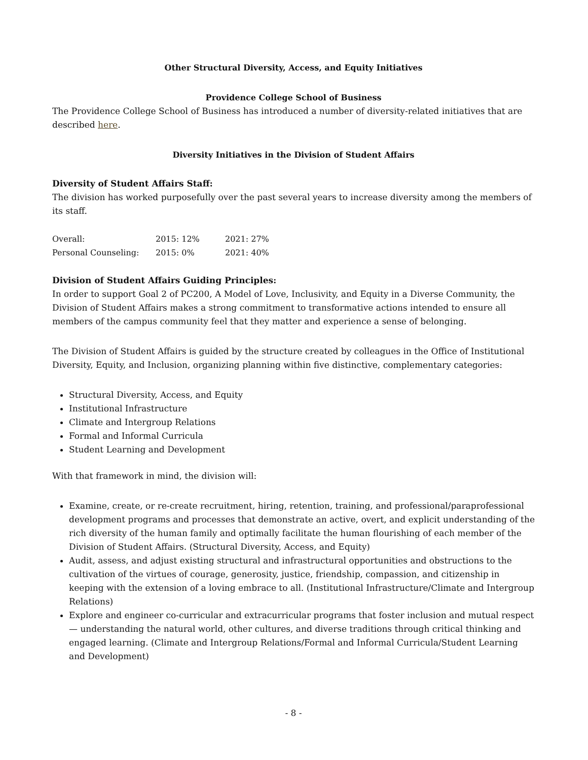Other Structural Diversity, Access, and Equity Initiatives
Providence College School of Business
The Providence College School of Business has introduced a number of diversity-related initiatives that are described here.
Diversity Initiatives in the Division of Student Affairs
Diversity of Student Affairs Staff:
The division has worked purposefully over the past several years to increase diversity among the members of its staff.
| Overall: | 2015: 12% | 2021: 27% |
| Personal Counseling: | 2015: 0% | 2021: 40% |
Division of Student Affairs Guiding Principles:
In order to support Goal 2 of PC200, A Model of Love, Inclusivity, and Equity in a Diverse Community, the Division of Student Affairs makes a strong commitment to transformative actions intended to ensure all members of the campus community feel that they matter and experience a sense of belonging.
The Division of Student Affairs is guided by the structure created by colleagues in the Office of Institutional Diversity, Equity, and Inclusion, organizing planning within five distinctive, complementary categories:
Structural Diversity, Access, and Equity
Institutional Infrastructure
Climate and Intergroup Relations
Formal and Informal Curricula
Student Learning and Development
With that framework in mind, the division will:
Examine, create, or re-create recruitment, hiring, retention, training, and professional/paraprofessional development programs and processes that demonstrate an active, overt, and explicit understanding of the rich diversity of the human family and optimally facilitate the human flourishing of each member of the Division of Student Affairs. (Structural Diversity, Access, and Equity)
Audit, assess, and adjust existing structural and infrastructural opportunities and obstructions to the cultivation of the virtues of courage, generosity, justice, friendship, compassion, and citizenship in keeping with the extension of a loving embrace to all. (Institutional Infrastructure/Climate and Intergroup Relations)
Explore and engineer co-curricular and extracurricular programs that foster inclusion and mutual respect — understanding the natural world, other cultures, and diverse traditions through critical thinking and engaged learning. (Climate and Intergroup Relations/Formal and Informal Curricula/Student Learning and Development)
- 8 -